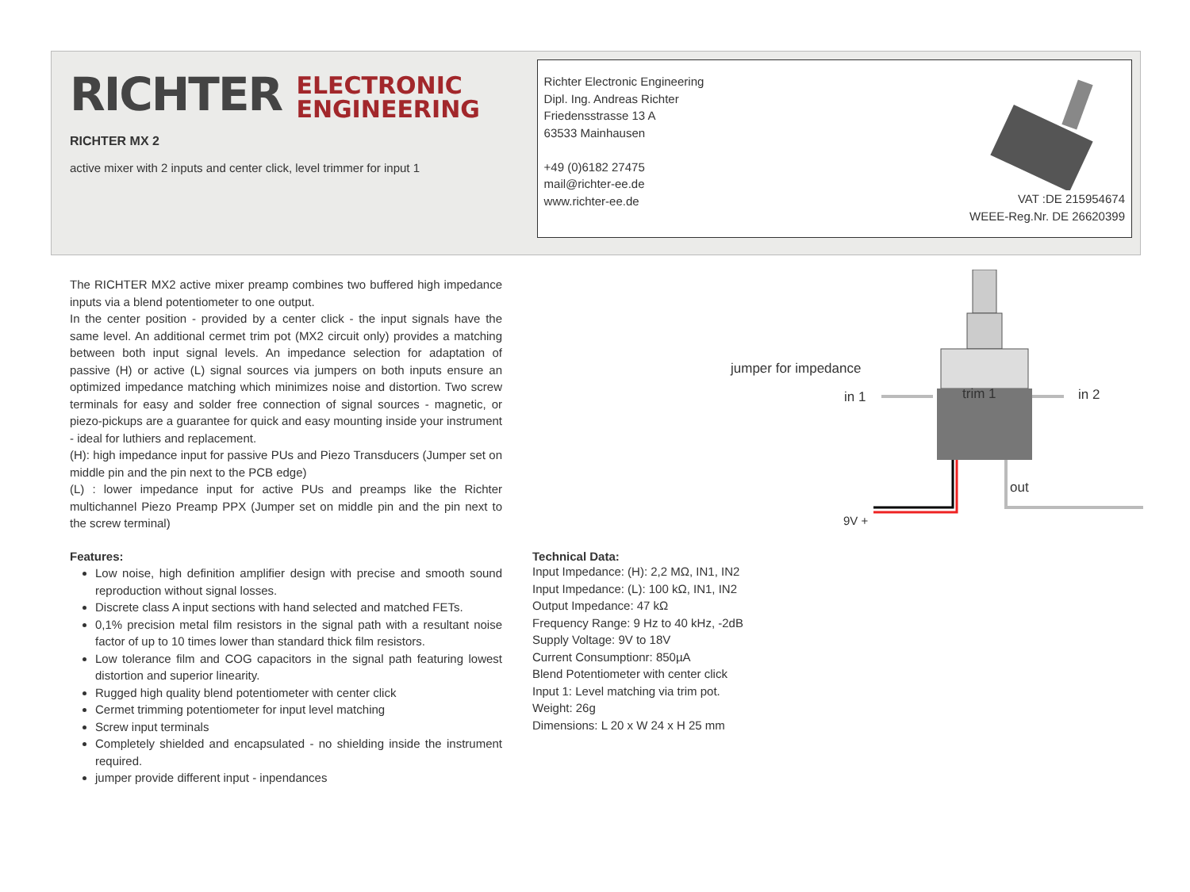RICHTER ELECTRONIC
ENGINEERING
RICHTER MX 2
active mixer with 2 inputs and center click, level trimmer for input 1
Richter Electronic Engineering
Dipl. Ing. Andreas Richter
Friedensstrasse 13 A
63533 Mainhausen
+49 (0)6182 27475
mail@richter-ee.de
www.richter-ee.de
VAT :DE 215954674
WEEE-Reg.Nr. DE 26620399
The RICHTER MX2 active mixer preamp combines two buffered high impedance inputs via a blend potentiometer to one output.
In the center position - provided by a center click - the input signals have the same level. An additional cermet trim pot (MX2 circuit only) provides a matching between both input signal levels. An impedance selection for adaptation of passive (H) or active (L) signal sources via jumpers on both inputs ensure an optimized impedance matching which minimizes noise and distortion. Two screw terminals for easy and solder free connection of signal sources - magnetic, or piezo-pickups are a guarantee for quick and easy mounting inside your instrument - ideal for luthiers and replacement.
(H): high impedance input for passive PUs and Piezo Transducers (Jumper set on middle pin and the pin next to the PCB edge)
(L) : lower impedance input for active PUs and preamps like the Richter multichannel Piezo Preamp PPX (Jumper set on middle pin and the pin next to the screw terminal)
Features:
Low noise, high definition amplifier design with precise and smooth sound reproduction without signal losses.
Discrete class A input sections with hand selected and matched FETs.
0,1% precision metal film resistors in the signal path with a resultant noise factor of up to 10 times lower than standard thick film resistors.
Low tolerance film and COG capacitors in the signal path featuring lowest distortion and superior linearity.
Rugged high quality blend potentiometer with center click
Cermet trimming potentiometer for input level matching
Screw input terminals
Completely shielded and encapsulated - no shielding inside the instrument required.
jumper provide different input - inpendances
jumper for impedance
in 1
trim 1
in 2
out
9V +
Technical Data:
Input Impedance: (H): 2,2 MΩ, IN1, IN2
Input Impedance: (L): 100 kΩ, IN1, IN2
Output Impedance: 47 kΩ
Frequency Range: 9 Hz to 40 kHz, -2dB
Supply Voltage: 9V to 18V
Current Consumptionr: 850µA
Blend Potentiometer with center click
Input 1: Level matching via trim pot.
Weight: 26g
Dimensions: L 20 x W 24 x H 25 mm